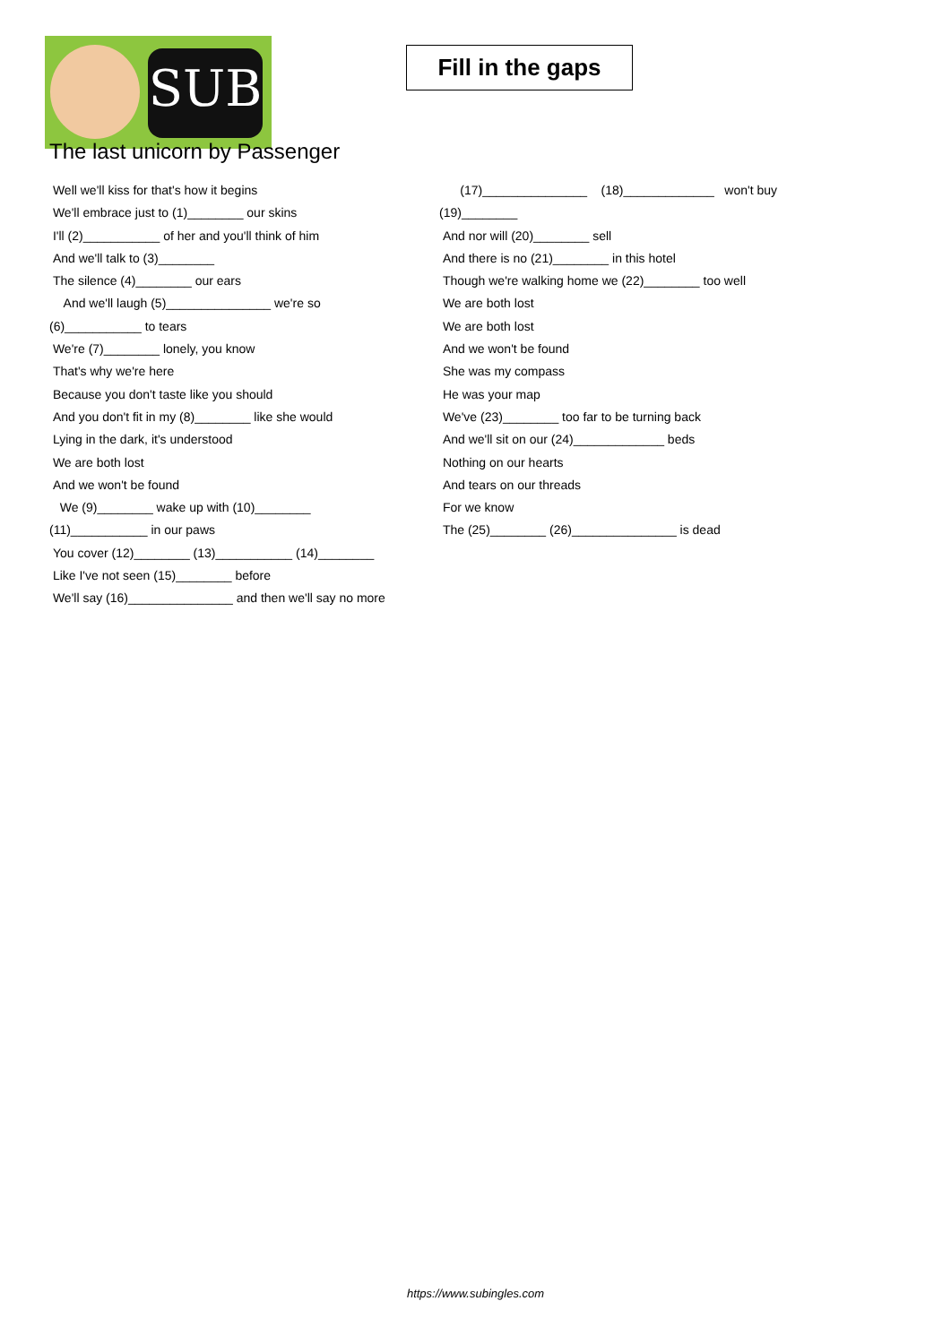SUB
Fill in the gaps
The last unicorn by Passenger
Well we'll kiss for that's how it begins
We'll embrace just to (1)________ our skins
I'll (2)___________ of her and you'll think of him
And we'll talk to (3)________
The silence (4)________ our ears
And we'll laugh (5)_______________ we're so
(6)___________ to tears
We're (7)________ lonely, you know
That's why we're here
Because you don't taste like you should
And you don't fit in my (8)________ like she would
Lying in the dark, it's understood
We are both lost
And we won't be found
We (9)________ wake up with (10)________
(11)___________ in our paws
You cover (12)________ (13)___________ (14)________
Like I've not seen (15)________ before
We'll say (16)_______________ and then we'll say no more
(17)_______________ (18)_____________ won't buy
(19)________
And nor will (20)________ sell
And there is no (21)________ in this hotel
Though we're walking home we (22)________ too well
We are both lost
We are both lost
And we won't be found
She was my compass
He was your map
We've (23)________ too far to be turning back
And we'll sit on our (24)_____________ beds
Nothing on our hearts
And tears on our threads
For we know
The (25)________ (26)_______________ is dead
https://www.subingles.com